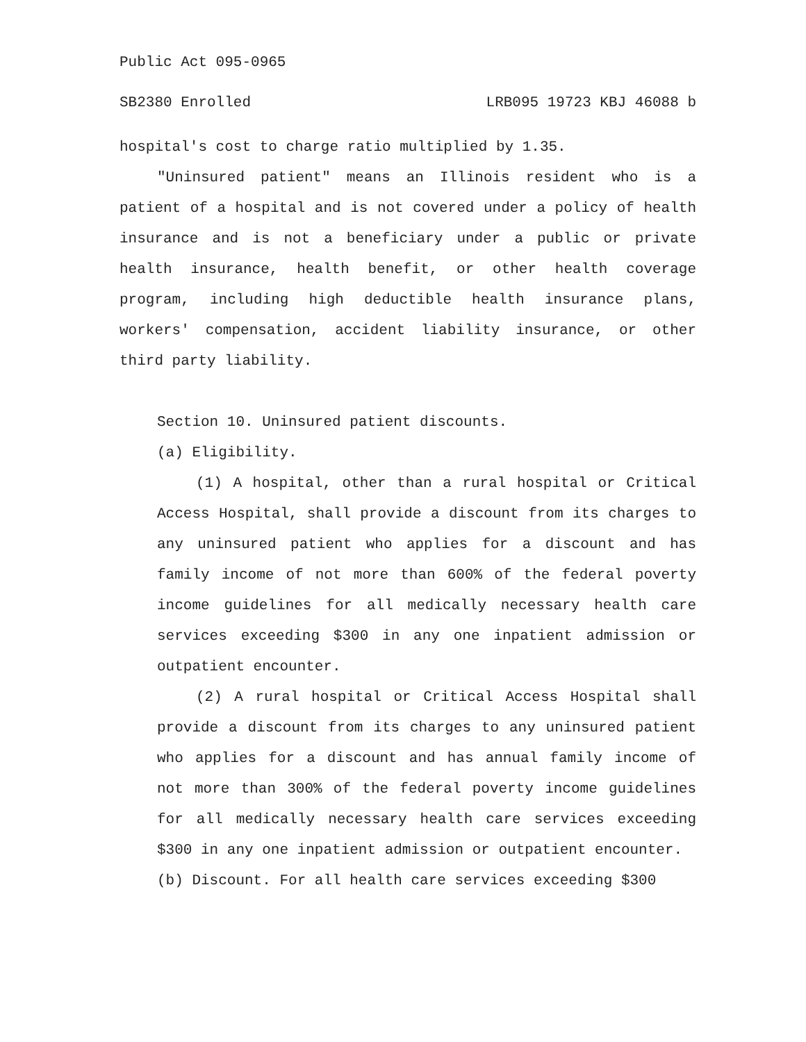Public Act 095-0965
SB2380 Enrolled LRB095 19723 KBJ 46088 b
hospital's cost to charge ratio multiplied by 1.35.
"Uninsured patient" means an Illinois resident who is a patient of a hospital and is not covered under a policy of health insurance and is not a beneficiary under a public or private health insurance, health benefit, or other health coverage program, including high deductible health insurance plans, workers' compensation, accident liability insurance, or other third party liability.
Section 10. Uninsured patient discounts.
(a) Eligibility.
(1) A hospital, other than a rural hospital or Critical Access Hospital, shall provide a discount from its charges to any uninsured patient who applies for a discount and has family income of not more than 600% of the federal poverty income guidelines for all medically necessary health care services exceeding $300 in any one inpatient admission or outpatient encounter.
(2) A rural hospital or Critical Access Hospital shall provide a discount from its charges to any uninsured patient who applies for a discount and has annual family income of not more than 300% of the federal poverty income guidelines for all medically necessary health care services exceeding $300 in any one inpatient admission or outpatient encounter.
(b) Discount. For all health care services exceeding $300